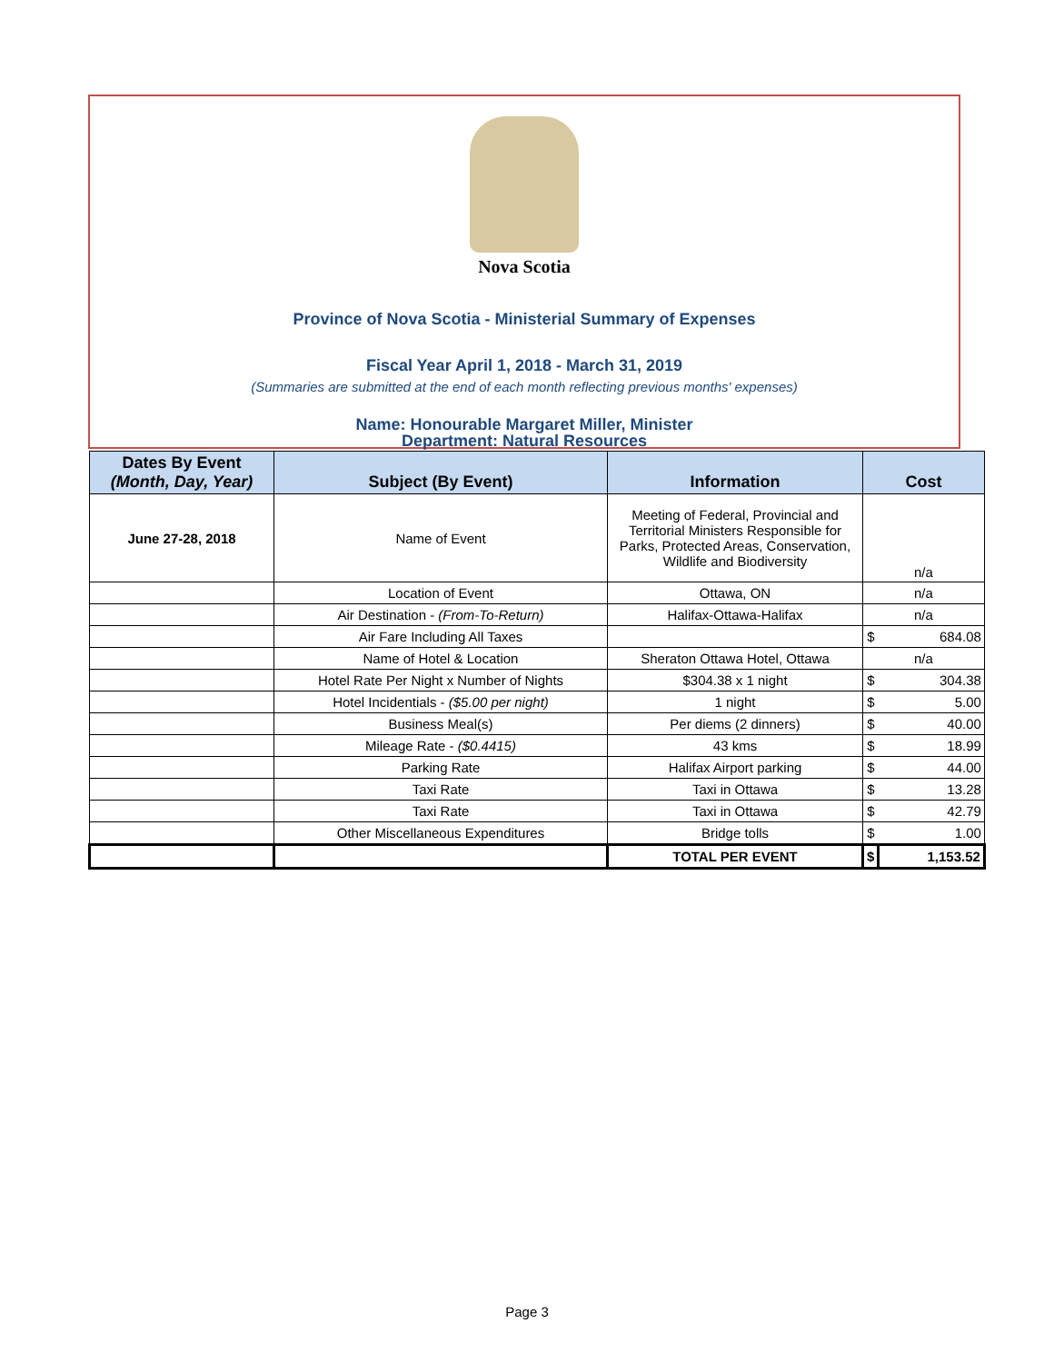Nova Scotia
Province of Nova Scotia - Ministerial Summary of Expenses
Fiscal Year April 1, 2018 - March 31, 2019
(Summaries are submitted at the end of each month reflecting previous months' expenses)
Name: Honourable Margaret Miller, Minister
Department: Natural Resources
| Dates By Event (Month, Day, Year) | Subject (By Event) | Information | Cost | |
| --- | --- | --- | --- | --- |
| June 27-28, 2018 | Name of Event | Meeting of Federal, Provincial and Territorial Ministers Responsible for Parks, Protected Areas, Conservation, Wildlife and Biodiversity | n/a | |
| | Location of Event | Ottawa, ON | n/a | |
| | Air Destination - (From-To-Return) | Halifax-Ottawa-Halifax | n/a | |
| | Air Fare Including All Taxes | | $ | 684.08 |
| | Name of Hotel & Location | Sheraton Ottawa Hotel, Ottawa | n/a | |
| | Hotel Rate Per Night x Number of Nights | $304.38 x 1 night | $ | 304.38 |
| | Hotel Incidentials - ($5.00 per night) | 1 night | $ | 5.00 |
| | Business Meal(s) | Per diems (2 dinners) | $ | 40.00 |
| | Mileage Rate - ($0.4415) | 43 kms | $ | 18.99 |
| | Parking Rate | Halifax Airport parking | $ | 44.00 |
| | Taxi Rate | Taxi in Ottawa | $ | 13.28 |
| | Taxi Rate | Taxi in Ottawa | $ | 42.79 |
| | Other Miscellaneous Expenditures | Bridge tolls | $ | 1.00 |
| | | TOTAL PER EVENT | $ | 1,153.52 |
Page 3